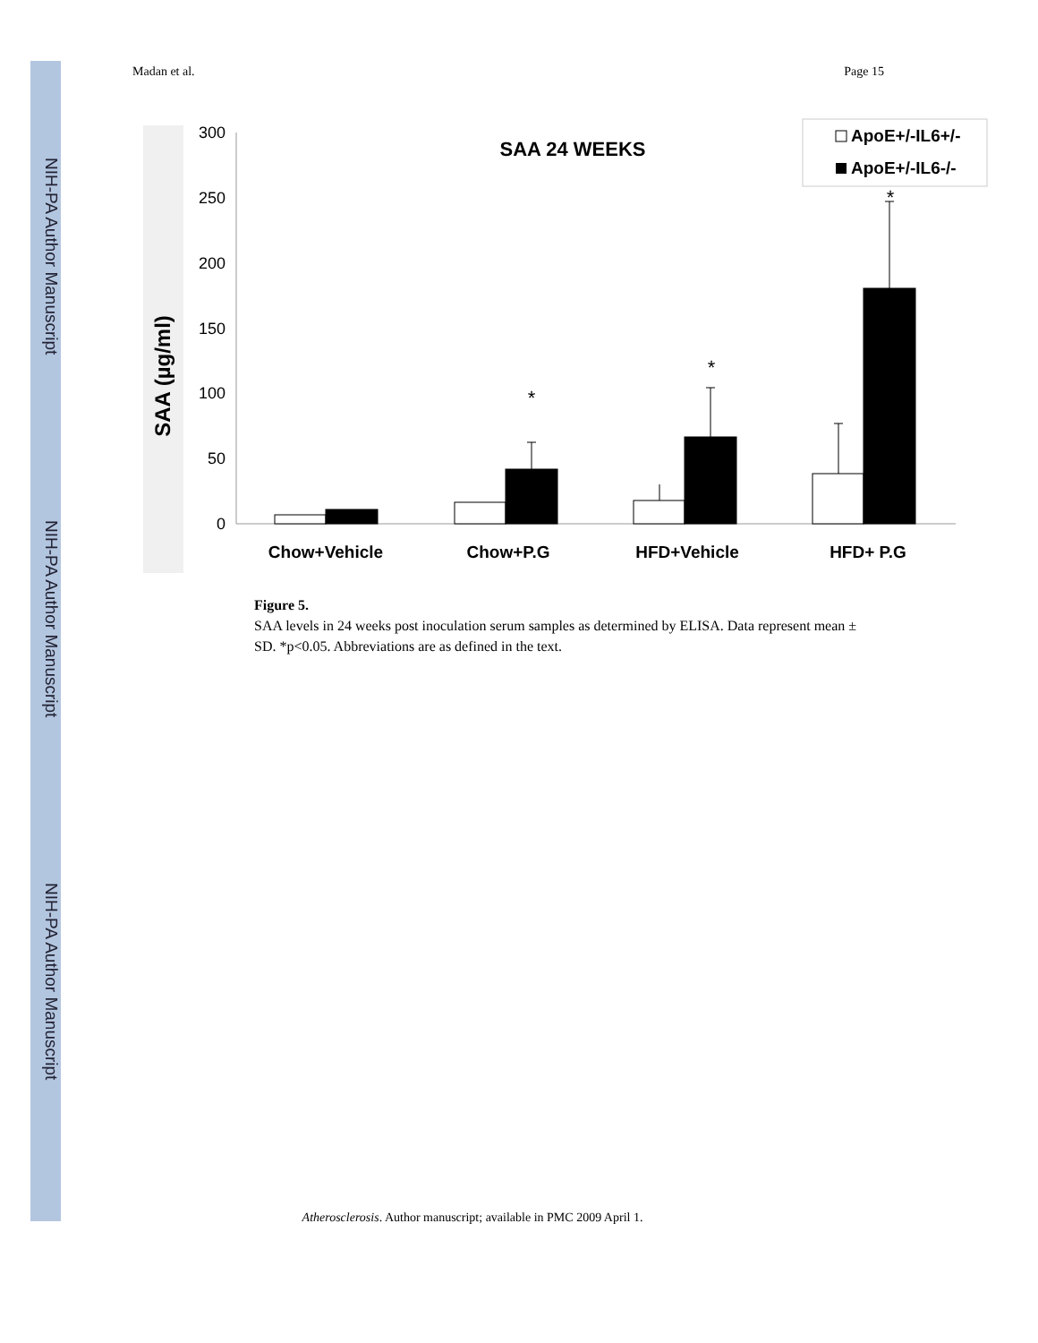NIH-PA Author Manuscript
NIH-PA Author Manuscript
NIH-PA Author Manuscript
Madan et al. Page 15
300
250
200
150
100
50
0
SAA (µg/ml)
SAA 24 WEEKS
ApoE+/-IL6+/-
ApoE+/-IL6-/-
*
*
*
Chow+Vehicle
Chow+P.G
HFD+Vehicle
HFD+ P.G
Figure 5.
SAA levels in 24 weeks post inoculation serum samples as determined by ELISA. Data represent mean ± SD. *p<0.05. Abbreviations are as defined in the text.
Atherosclerosis. Author manuscript; available in PMC 2009 April 1.